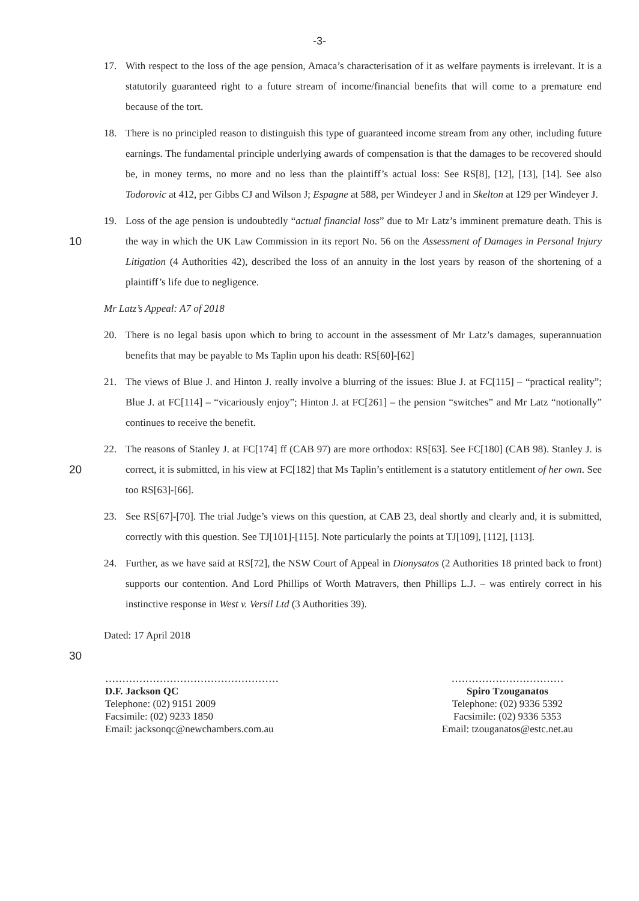-3-
17. With respect to the loss of the age pension, Amaca’s characterisation of it as welfare payments is irrelevant. It is a statutorily guaranteed right to a future stream of income/financial benefits that will come to a premature end because of the tort.
18. There is no principled reason to distinguish this type of guaranteed income stream from any other, including future earnings. The fundamental principle underlying awards of compensation is that the damages to be recovered should be, in money terms, no more and no less than the plaintiff’s actual loss: See RS[8], [12], [13], [14]. See also Todorovic at 412, per Gibbs CJ and Wilson J; Espagne at 588, per Windeyer J and in Skelton at 129 per Windeyer J.
10 19. Loss of the age pension is undoubtedly “actual financial loss” due to Mr Latz’s imminent premature death. This is the way in which the UK Law Commission in its report No. 56 on the Assessment of Damages in Personal Injury Litigation (4 Authorities 42), described the loss of an annuity in the lost years by reason of the shortening of a plaintiff’s life due to negligence.
Mr Latz’s Appeal: A7 of 2018
20. There is no legal basis upon which to bring to account in the assessment of Mr Latz’s damages, superannuation benefits that may be payable to Ms Taplin upon his death: RS[60]-[62]
21. The views of Blue J. and Hinton J. really involve a blurring of the issues: Blue J. at FC[115] – “practical reality”; Blue J. at FC[114] – “vicariously enjoy”; Hinton J. at FC[261] – the pension “switches” and Mr Latz “notionally” continues to receive the benefit.
20 22. The reasons of Stanley J. at FC[174] ff (CAB 97) are more orthodox: RS[63]. See FC[180] (CAB 98). Stanley J. is correct, it is submitted, in his view at FC[182] that Ms Taplin’s entitlement is a statutory entitlement of her own. See too RS[63]-[66].
23. See RS[67]-[70]. The trial Judge’s views on this question, at CAB 23, deal shortly and clearly and, it is submitted, correctly with this question. See TJ[101]-[115]. Note particularly the points at TJ[109], [112], [113].
24. Further, as we have said at RS[72], the NSW Court of Appeal in Dionysatos (2 Authorities 18 printed back to front) supports our contention. And Lord Phillips of Worth Matravers, then Phillips L.J. – was entirely correct in his instinctive response in West v. Versil Ltd (3 Authorities 39).
30 Dated: 17 April 2018
……………………………………………
D.F. Jackson QC
Telephone: (02) 9151 2009
Facsimile: (02) 9233 1850
Email: jacksonqc@newchambers.com.au
……………………………
Spiro Tzouganatos
Telephone: (02) 9336 5392
Facsimile: (02) 9336 5353
Email: tzouganatos@estc.net.au